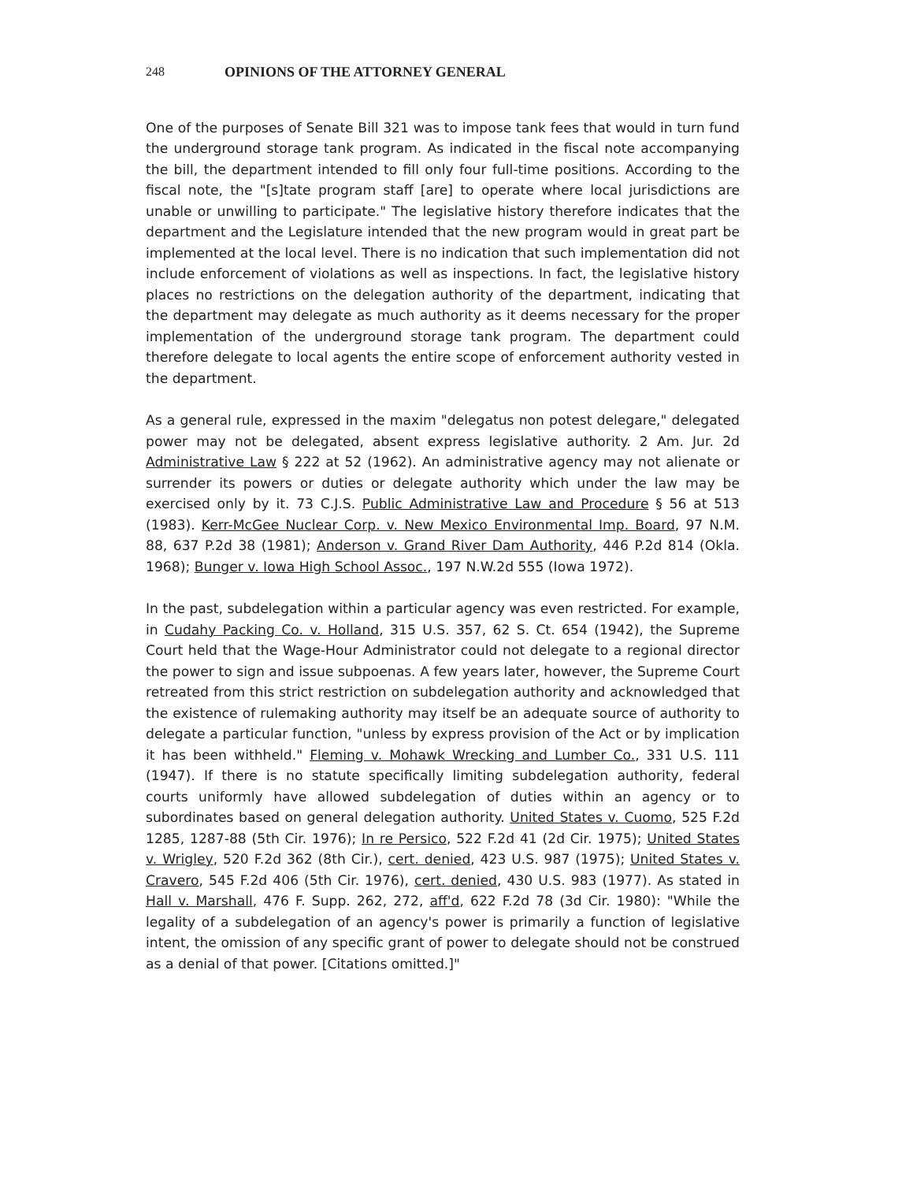248 OPINIONS OF THE ATTORNEY GENERAL
One of the purposes of Senate Bill 321 was to impose tank fees that would in turn fund the underground storage tank program. As indicated in the fiscal note accompanying the bill, the department intended to fill only four full-time positions. According to the fiscal note, the "[s]tate program staff [are] to operate where local jurisdictions are unable or unwilling to participate." The legislative history therefore indicates that the department and the Legislature intended that the new program would in great part be implemented at the local level. There is no indication that such implementation did not include enforcement of violations as well as inspections. In fact, the legislative history places no restrictions on the delegation authority of the department, indicating that the department may delegate as much authority as it deems necessary for the proper implementation of the underground storage tank program. The department could therefore delegate to local agents the entire scope of enforcement authority vested in the department.
As a general rule, expressed in the maxim "delegatus non potest delegare," delegated power may not be delegated, absent express legislative authority. 2 Am. Jur. 2d Administrative Law § 222 at 52 (1962). An administrative agency may not alienate or surrender its powers or duties or delegate authority which under the law may be exercised only by it. 73 C.J.S. Public Administrative Law and Procedure § 56 at 513 (1983). Kerr-McGee Nuclear Corp. v. New Mexico Environmental Imp. Board, 97 N.M. 88, 637 P.2d 38 (1981); Anderson v. Grand River Dam Authority, 446 P.2d 814 (Okla. 1968); Bunger v. Iowa High School Assoc., 197 N.W.2d 555 (Iowa 1972).
In the past, subdelegation within a particular agency was even restricted. For example, in Cudahy Packing Co. v. Holland, 315 U.S. 357, 62 S. Ct. 654 (1942), the Supreme Court held that the Wage-Hour Administrator could not delegate to a regional director the power to sign and issue subpoenas. A few years later, however, the Supreme Court retreated from this strict restriction on subdelegation authority and acknowledged that the existence of rulemaking authority may itself be an adequate source of authority to delegate a particular function, "unless by express provision of the Act or by implication it has been withheld." Fleming v. Mohawk Wrecking and Lumber Co., 331 U.S. 111 (1947). If there is no statute specifically limiting subdelegation authority, federal courts uniformly have allowed subdelegation of duties within an agency or to subordinates based on general delegation authority. United States v. Cuomo, 525 F.2d 1285, 1287-88 (5th Cir. 1976); In re Persico, 522 F.2d 41 (2d Cir. 1975); United States v. Wrigley, 520 F.2d 362 (8th Cir.), cert. denied, 423 U.S. 987 (1975); United States v. Cravero, 545 F.2d 406 (5th Cir. 1976), cert. denied, 430 U.S. 983 (1977). As stated in Hall v. Marshall, 476 F. Supp. 262, 272, aff'd, 622 F.2d 78 (3d Cir. 1980): "While the legality of a subdelegation of an agency's power is primarily a function of legislative intent, the omission of any specific grant of power to delegate should not be construed as a denial of that power. [Citations omitted.]"